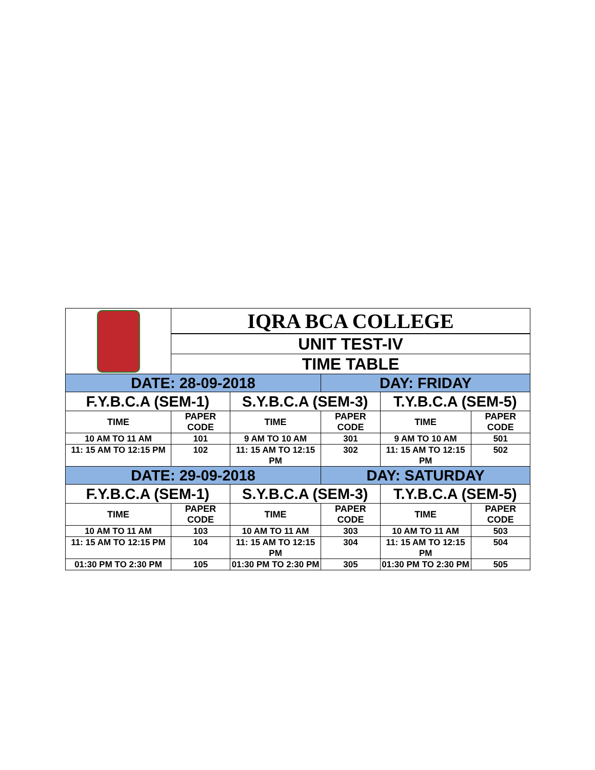| | IQRA BCA COLLEGE | | | | |
| | UNIT TEST-IV | | | | |
| | TIME TABLE | | | | |
| DATE: 28-09-2018 | | | DAY: FRIDAY | | |
| F.Y.B.C.A (SEM-1) | | S.Y.B.C.A (SEM-3) | | T.Y.B.C.A (SEM-5) | |
| TIME | PAPER CODE | TIME | PAPER CODE | TIME | PAPER CODE |
| 10 AM TO 11 AM | 101 | 9 AM TO 10 AM | 301 | 9 AM TO 10 AM | 501 |
| 11: 15 AM TO 12:15 PM | 102 | 11: 15 AM TO 12:15 PM | 302 | 11: 15 AM TO 12:15 PM | 502 |
| DATE: 29-09-2018 | | | DAY: SATURDAY | | |
| F.Y.B.C.A (SEM-1) | | S.Y.B.C.A (SEM-3) | | T.Y.B.C.A (SEM-5) | |
| TIME | PAPER CODE | TIME | PAPER CODE | TIME | PAPER CODE |
| 10 AM TO 11 AM | 103 | 10 AM TO 11 AM | 303 | 10 AM TO 11 AM | 503 |
| 11: 15 AM TO 12:15 PM | 104 | 11: 15 AM TO 12:15 PM | 304 | 11: 15 AM TO 12:15 PM | 504 |
| 01:30 PM TO 2:30 PM | 105 | 01:30 PM TO 2:30 PM | 305 | 01:30 PM TO 2:30 PM | 505 |